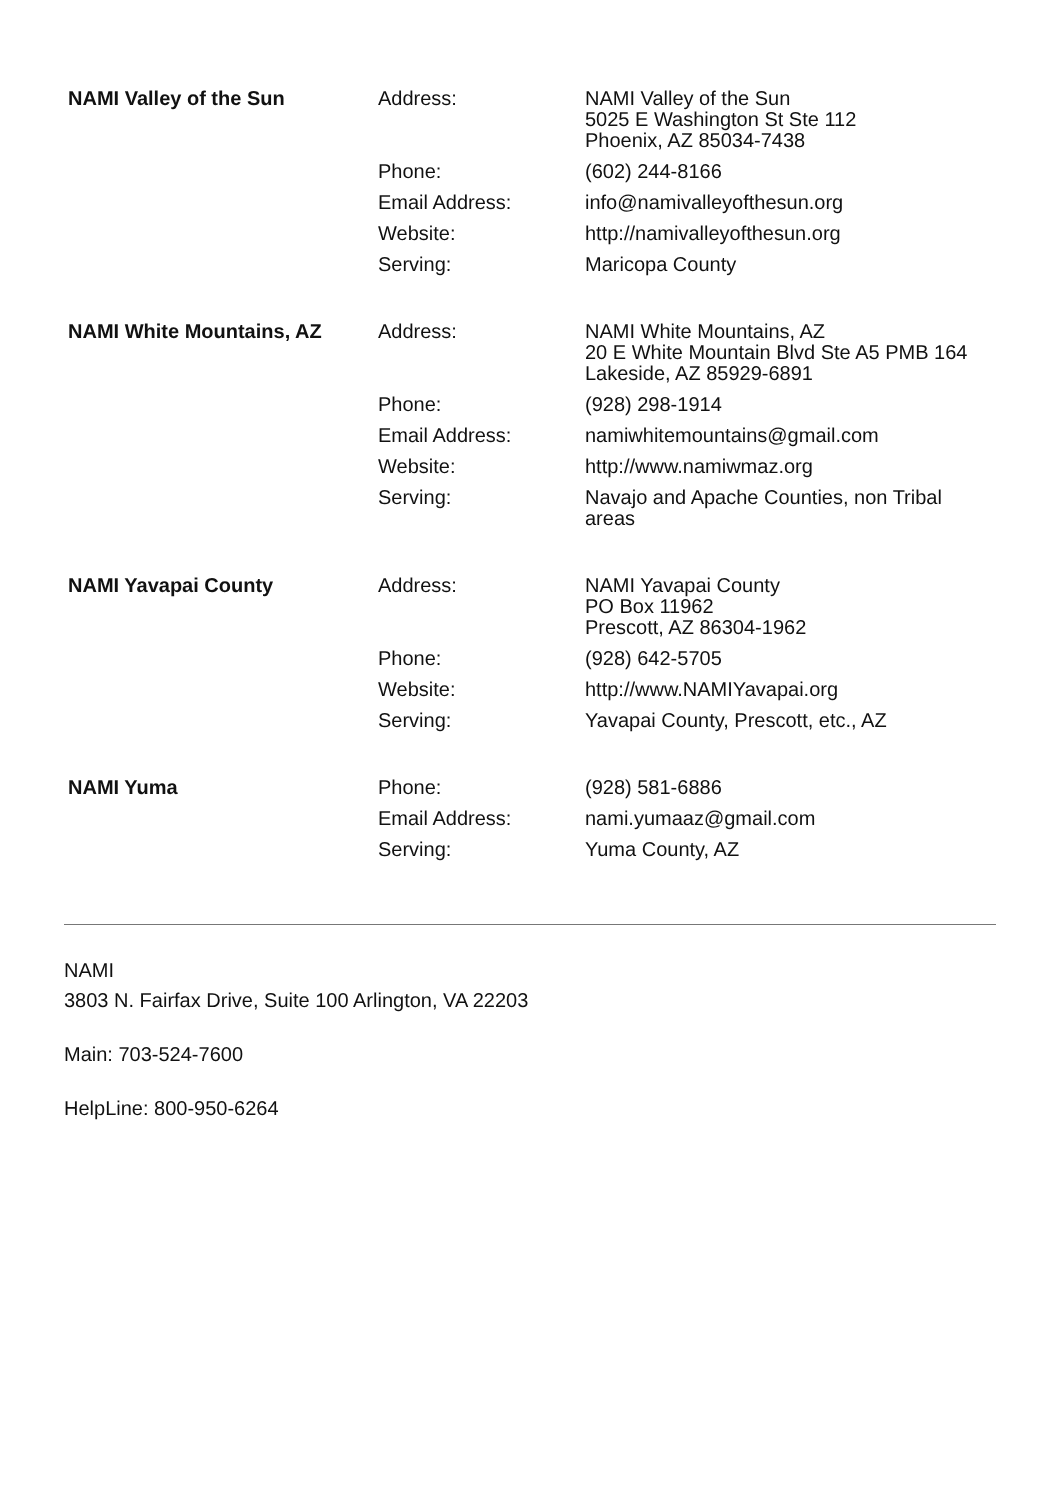| NAMI Valley of the Sun | Address: | NAMI Valley of the Sun 5025 E Washington St Ste 112 Phoenix, AZ 85034-7438 |
| | Phone: | (602) 244-8166 |
| | Email Address: | info@namivalleyofthesun.org |
| | Website: | http://namivalleyofthesun.org |
| | Serving: | Maricopa County |
| NAMI White Mountains, AZ | Address: | NAMI White Mountains, AZ 20 E White Mountain Blvd Ste A5 PMB 164 Lakeside, AZ 85929-6891 |
| | Phone: | (928) 298-1914 |
| | Email Address: | namiwhitemountains@gmail.com |
| | Website: | http://www.namiwmaz.org |
| | Serving: | Navajo and Apache Counties, non Tribal areas |
| NAMI Yavapai County | Address: | NAMI Yavapai County PO Box 11962 Prescott, AZ 86304-1962 |
| | Phone: | (928) 642-5705 |
| | Website: | http://www.NAMIYavapai.org |
| | Serving: | Yavapai County, Prescott, etc., AZ |
| NAMI Yuma | Phone: | (928) 581-6886 |
| | Email Address: | nami.yumaaz@gmail.com |
| | Serving: | Yuma County, AZ |
NAMI
3803 N. Fairfax Drive, Suite 100 Arlington, VA 22203
Main: 703-524-7600
HelpLine: 800-950-6264